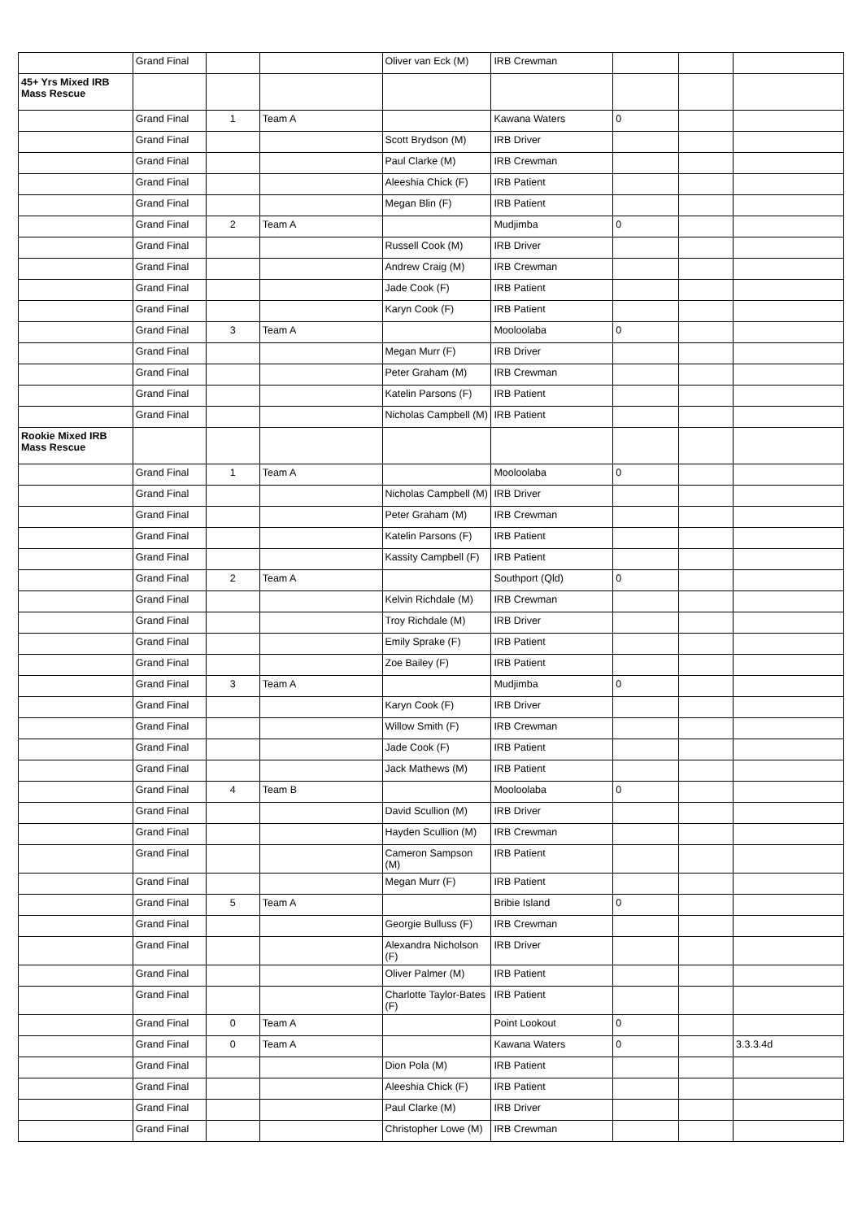| | Grand Final | | | Oliver van Eck (M) | IRB Crewman | | | |
| 45+ Yrs Mixed IRB Mass Rescue | | | | | | | | |
| | Grand Final | 1 | Team A | | Kawana Waters | 0 | | |
| | Grand Final | | | Scott Brydson (M) | IRB Driver | | | |
| | Grand Final | | | Paul Clarke (M) | IRB Crewman | | | |
| | Grand Final | | | Aleeshia Chick (F) | IRB Patient | | | |
| | Grand Final | | | Megan Blin (F) | IRB Patient | | | |
| | Grand Final | 2 | Team A | | Mudjimba | 0 | | |
| | Grand Final | | | Russell Cook (M) | IRB Driver | | | |
| | Grand Final | | | Andrew Craig (M) | IRB Crewman | | | |
| | Grand Final | | | Jade Cook (F) | IRB Patient | | | |
| | Grand Final | | | Karyn Cook (F) | IRB Patient | | | |
| | Grand Final | 3 | Team A | | Mooloolaba | 0 | | |
| | Grand Final | | | Megan Murr (F) | IRB Driver | | | |
| | Grand Final | | | Peter Graham (M) | IRB Crewman | | | |
| | Grand Final | | | Katelin Parsons (F) | IRB Patient | | | |
| | Grand Final | | | Nicholas Campbell (M) | IRB Patient | | | |
| Rookie Mixed IRB Mass Rescue | | | | | | | | |
| | Grand Final | 1 | Team A | | Mooloolaba | 0 | | |
| | Grand Final | | | Nicholas Campbell (M) | IRB Driver | | | |
| | Grand Final | | | Peter Graham (M) | IRB Crewman | | | |
| | Grand Final | | | Katelin Parsons (F) | IRB Patient | | | |
| | Grand Final | | | Kassity Campbell (F) | IRB Patient | | | |
| | Grand Final | 2 | Team A | | Southport (Qld) | 0 | | |
| | Grand Final | | | Kelvin Richdale (M) | IRB Crewman | | | |
| | Grand Final | | | Troy Richdale (M) | IRB Driver | | | |
| | Grand Final | | | Emily Sprake (F) | IRB Patient | | | |
| | Grand Final | | | Zoe Bailey (F) | IRB Patient | | | |
| | Grand Final | 3 | Team A | | Mudjimba | 0 | | |
| | Grand Final | | | Karyn Cook (F) | IRB Driver | | | |
| | Grand Final | | | Willow Smith (F) | IRB Crewman | | | |
| | Grand Final | | | Jade Cook (F) | IRB Patient | | | |
| | Grand Final | | | Jack Mathews (M) | IRB Patient | | | |
| | Grand Final | 4 | Team B | | Mooloolaba | 0 | | |
| | Grand Final | | | David Scullion (M) | IRB Driver | | | |
| | Grand Final | | | Hayden Scullion (M) | IRB Crewman | | | |
| | Grand Final | | | Cameron Sampson (M) | IRB Patient | | | |
| | Grand Final | | | Megan Murr (F) | IRB Patient | | | |
| | Grand Final | 5 | Team A | | Bribie Island | 0 | | |
| | Grand Final | | | Georgie Bulluss (F) | IRB Crewman | | | |
| | Grand Final | | | Alexandra Nicholson (F) | IRB Driver | | | |
| | Grand Final | | | Oliver Palmer (M) | IRB Patient | | | |
| | Grand Final | | | Charlotte Taylor-Bates (F) | IRB Patient | | | |
| | Grand Final | 0 | Team A | | Point Lookout | 0 | | |
| | Grand Final | 0 | Team A | | Kawana Waters | 0 | | 3.3.3.4d |
| | Grand Final | | | Dion Pola (M) | IRB Patient | | | |
| | Grand Final | | | Aleeshia Chick (F) | IRB Patient | | | |
| | Grand Final | | | Paul Clarke (M) | IRB Driver | | | |
| | Grand Final | | | Christopher Lowe (M) | IRB Crewman | | | |